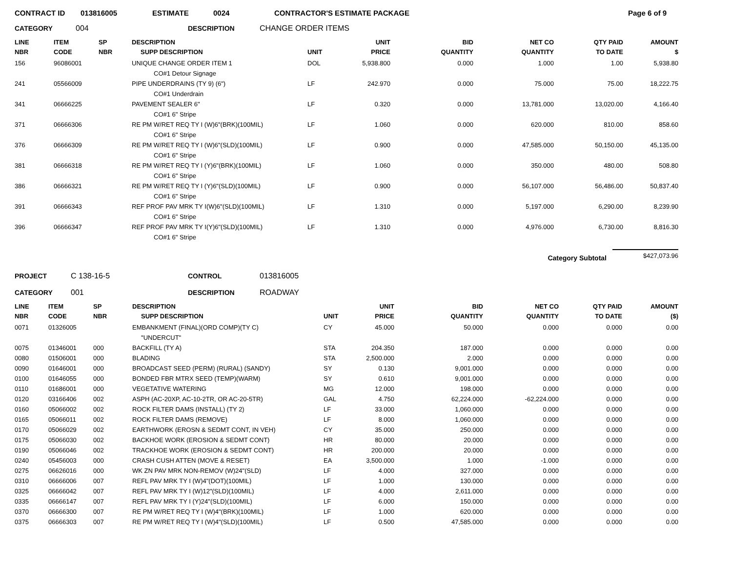CONTRACT ID 013816005 ESTIMATE 0024 CONTRACTOR'S ESTIMATE PACKAGE Page 6 of 9
CATEGORY 004 DESCRIPTION CHANGE ORDER ITEMS
| LINE NBR | ITEM CODE | SP NBR | DESCRIPTION SUPP DESCRIPTION | UNIT | UNIT PRICE | BID QUANTITY | NET CO QUANTITY | QTY PAID TO DATE | AMOUNT $ |
| --- | --- | --- | --- | --- | --- | --- | --- | --- | --- |
| 156 | 96086001 | | UNIQUE CHANGE ORDER ITEM 1 | DOL | 5,938.800 | 0.000 | 1.000 | 1.00 | 5,938.80 |
| | | | CO#1 Detour Signage | | | | | | |
| 241 | 05566009 | | PIPE UNDERDRAINS (TY 9) (6") | LF | 242.970 | 0.000 | 75.000 | 75.00 | 18,222.75 |
| | | | CO#1 Underdrain | | | | | | |
| 341 | 06666225 | | PAVEMENT SEALER 6" | LF | 0.320 | 0.000 | 13,781.000 | 13,020.00 | 4,166.40 |
| | | | CO#1 6" Stripe | | | | | | |
| 371 | 06666306 | | RE PM W/RET REQ TY I (W)6"(BRK)(100MIL) | LF | 1.060 | 0.000 | 620.000 | 810.00 | 858.60 |
| | | | CO#1 6" Stripe | | | | | | |
| 376 | 06666309 | | RE PM W/RET REQ TY I (W)6"(SLD)(100MIL) | LF | 0.900 | 0.000 | 47,585.000 | 50,150.00 | 45,135.00 |
| | | | CO#1 6" Stripe | | | | | | |
| 381 | 06666318 | | RE PM W/RET REQ TY I (Y)6"(BRK)(100MIL) | LF | 1.060 | 0.000 | 350.000 | 480.00 | 508.80 |
| | | | CO#1 6" Stripe | | | | | | |
| 386 | 06666321 | | RE PM W/RET REQ TY I (Y)6"(SLD)(100MIL) | LF | 0.900 | 0.000 | 56,107.000 | 56,486.00 | 50,837.40 |
| | | | CO#1 6" Stripe | | | | | | |
| 391 | 06666343 | | REF PROF PAV MRK TY I(W)6"(SLD)(100MIL) | LF | 1.310 | 0.000 | 5,197.000 | 6,290.00 | 8,239.90 |
| | | | CO#1 6" Stripe | | | | | | |
| 396 | 06666347 | | REF PROF PAV MRK TY I(Y)6"(SLD)(100MIL) | LF | 1.310 | 0.000 | 4,976.000 | 6,730.00 | 8,816.30 |
| | | | CO#1 6" Stripe | | | | | | |
Category Subtotal $427,073.96
PROJECT C 138-16-5 CONTROL 013816005
CATEGORY 001 DESCRIPTION ROADWAY
| LINE NBR | ITEM CODE | SP NBR | DESCRIPTION SUPP DESCRIPTION | UNIT | UNIT PRICE | BID QUANTITY | NET CO QUANTITY | QTY PAID TO DATE | AMOUNT ($) |
| --- | --- | --- | --- | --- | --- | --- | --- | --- | --- |
| 0071 | 01326005 | | EMBANKMENT (FINAL)(ORD COMP)(TY C) | CY | 45.000 | 50.000 | 0.000 | 0.000 | 0.00 |
| | | | "UNDERCUT" | | | | | | |
| 0075 | 01346001 | 000 | BACKFILL (TY A) | STA | 204.350 | 187.000 | 0.000 | 0.000 | 0.00 |
| 0080 | 01506001 | 000 | BLADING | STA | 2,500.000 | 2.000 | 0.000 | 0.000 | 0.00 |
| 0090 | 01646001 | 000 | BROADCAST SEED (PERM) (RURAL) (SANDY) | SY | 0.130 | 9,001.000 | 0.000 | 0.000 | 0.00 |
| 0100 | 01646055 | 000 | BONDED FBR MTRX SEED (TEMP)(WARM) | SY | 0.610 | 9,001.000 | 0.000 | 0.000 | 0.00 |
| 0110 | 01686001 | 000 | VEGETATIVE WATERING | MG | 12.000 | 198.000 | 0.000 | 0.000 | 0.00 |
| 0120 | 03166406 | 002 | ASPH (AC-20XP, AC-10-2TR, OR AC-20-5TR) | GAL | 4.750 | 62,224.000 | -62,224.000 | 0.000 | 0.00 |
| 0160 | 05066002 | 002 | ROCK FILTER DAMS (INSTALL) (TY 2) | LF | 33.000 | 1,060.000 | 0.000 | 0.000 | 0.00 |
| 0165 | 05066011 | 002 | ROCK FILTER DAMS (REMOVE) | LF | 8.000 | 1,060.000 | 0.000 | 0.000 | 0.00 |
| 0170 | 05066029 | 002 | EARTHWORK (EROSN & SEDMT CONT, IN VEH) | CY | 35.000 | 250.000 | 0.000 | 0.000 | 0.00 |
| 0175 | 05066030 | 002 | BACKHOE WORK (EROSION & SEDMT CONT) | HR | 80.000 | 20.000 | 0.000 | 0.000 | 0.00 |
| 0190 | 05066046 | 002 | TRACKHOE WORK (EROSION & SEDMT CONT) | HR | 200.000 | 20.000 | 0.000 | 0.000 | 0.00 |
| 0240 | 05456003 | 000 | CRASH CUSH ATTEN (MOVE & RESET) | EA | 3,500.000 | 1.000 | -1.000 | 0.000 | 0.00 |
| 0275 | 06626016 | 000 | WK ZN PAV MRK NON-REMOV (W)24"(SLD) | LF | 4.000 | 327.000 | 0.000 | 0.000 | 0.00 |
| 0310 | 06666006 | 007 | REFL PAV MRK TY I (W)4"(DOT)(100MIL) | LF | 1.000 | 130.000 | 0.000 | 0.000 | 0.00 |
| 0325 | 06666042 | 007 | REFL PAV MRK TY I (W)12"(SLD)(100MIL) | LF | 4.000 | 2,611.000 | 0.000 | 0.000 | 0.00 |
| 0335 | 06666147 | 007 | REFL PAV MRK TY I (Y)24"(SLD)(100MIL) | LF | 6.000 | 150.000 | 0.000 | 0.000 | 0.00 |
| 0370 | 06666300 | 007 | RE PM W/RET REQ TY I (W)4"(BRK)(100MIL) | LF | 1.000 | 620.000 | 0.000 | 0.000 | 0.00 |
| 0375 | 06666303 | 007 | RE PM W/RET REQ TY I (W)4"(SLD)(100MIL) | LF | 0.500 | 47,585.000 | 0.000 | 0.000 | 0.00 |